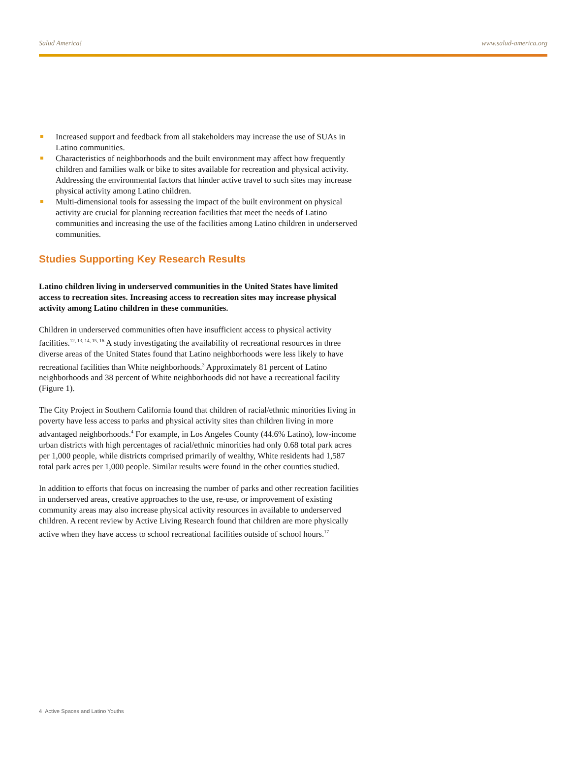Salud America! www.salud-america.org
Increased support and feedback from all stakeholders may increase the use of SUAs in Latino communities.
Characteristics of neighborhoods and the built environment may affect how frequently children and families walk or bike to sites available for recreation and physical activity. Addressing the environmental factors that hinder active travel to such sites may increase physical activity among Latino children.
Multi-dimensional tools for assessing the impact of the built environment on physical activity are crucial for planning recreation facilities that meet the needs of Latino communities and increasing the use of the facilities among Latino children in underserved communities.
Studies Supporting Key Research Results
Latino children living in underserved communities in the United States have limited access to recreation sites. Increasing access to recreation sites may increase physical activity among Latino children in these communities.
Children in underserved communities often have insufficient access to physical activity facilities.<sup>12, 13, 14, 15, 16</sup> A study investigating the availability of recreational resources in three diverse areas of the United States found that Latino neighborhoods were less likely to have recreational facilities than White neighborhoods.<sup>3</sup> Approximately 81 percent of Latino neighborhoods and 38 percent of White neighborhoods did not have a recreational facility (Figure 1).
The City Project in Southern California found that children of racial/ethnic minorities living in poverty have less access to parks and physical activity sites than children living in more advantaged neighborhoods.<sup>4</sup> For example, in Los Angeles County (44.6% Latino), low-income urban districts with high percentages of racial/ethnic minorities had only 0.68 total park acres per 1,000 people, while districts comprised primarily of wealthy, White residents had 1,587 total park acres per 1,000 people. Similar results were found in the other counties studied.
In addition to efforts that focus on increasing the number of parks and other recreation facilities in underserved areas, creative approaches to the use, re-use, or improvement of existing community areas may also increase physical activity resources in available to underserved children. A recent review by Active Living Research found that children are more physically active when they have access to school recreational facilities outside of school hours.<sup>17</sup>
4 Active Spaces and Latino Youths